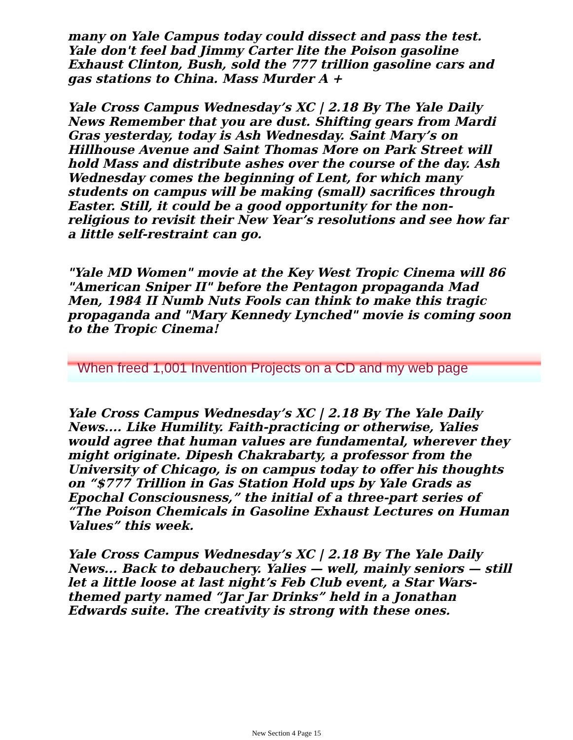many on Yale Campus today could dissect and pass the test. Yale don't feel bad Jimmy Carter lite the Poison gasoline Exhaust Clinton, Bush, sold the 777 trillion gasoline cars and gas stations to China. Mass Murder A +
Yale Cross Campus Wednesday’s XC | 2.18 By The Yale Daily News Remember that you are dust. Shifting gears from Mardi Gras yesterday, today is Ash Wednesday. Saint Mary’s on Hillhouse Avenue and Saint Thomas More on Park Street will hold Mass and distribute ashes over the course of the day. Ash Wednesday comes the beginning of Lent, for which many students on campus will be making (small) sacrifices through Easter. Still, it could be a good opportunity for the non-religious to revisit their New Year’s resolutions and see how far a little self-restraint can go.
"Yale MD Women" movie at the Key West Tropic Cinema will 86 "American Sniper II" before the Pentagon propaganda Mad Men, 1984 II Numb Nuts Fools can think to make this tragic propaganda and "Mary Kennedy Lynched" movie is coming soon to the Tropic Cinema!
When freed 1,001 Invention Projects on a CD and my web page
Yale Cross Campus Wednesday’s XC | 2.18 By The Yale Daily News.... Like Humility. Faith-practicing or otherwise, Yalies would agree that human values are fundamental, wherever they might originate. Dipesh Chakrabarty, a professor from the University of Chicago, is on campus today to offer his thoughts on “$777 Trillion in Gas Station Hold ups by Yale Grads as Epochal Consciousness,” the initial of a three-part series of “The Poison Chemicals in Gasoline Exhaust Lectures on Human Values” this week.
Yale Cross Campus Wednesday’s XC | 2.18 By The Yale Daily News... Back to debauchery. Yalies — well, mainly seniors — still let a little loose at last night’s Feb Club event, a Star Wars-themed party named “Jar Jar Drinks” held in a Jonathan Edwards suite. The creativity is strong with these ones.
New Section 4 Page 15